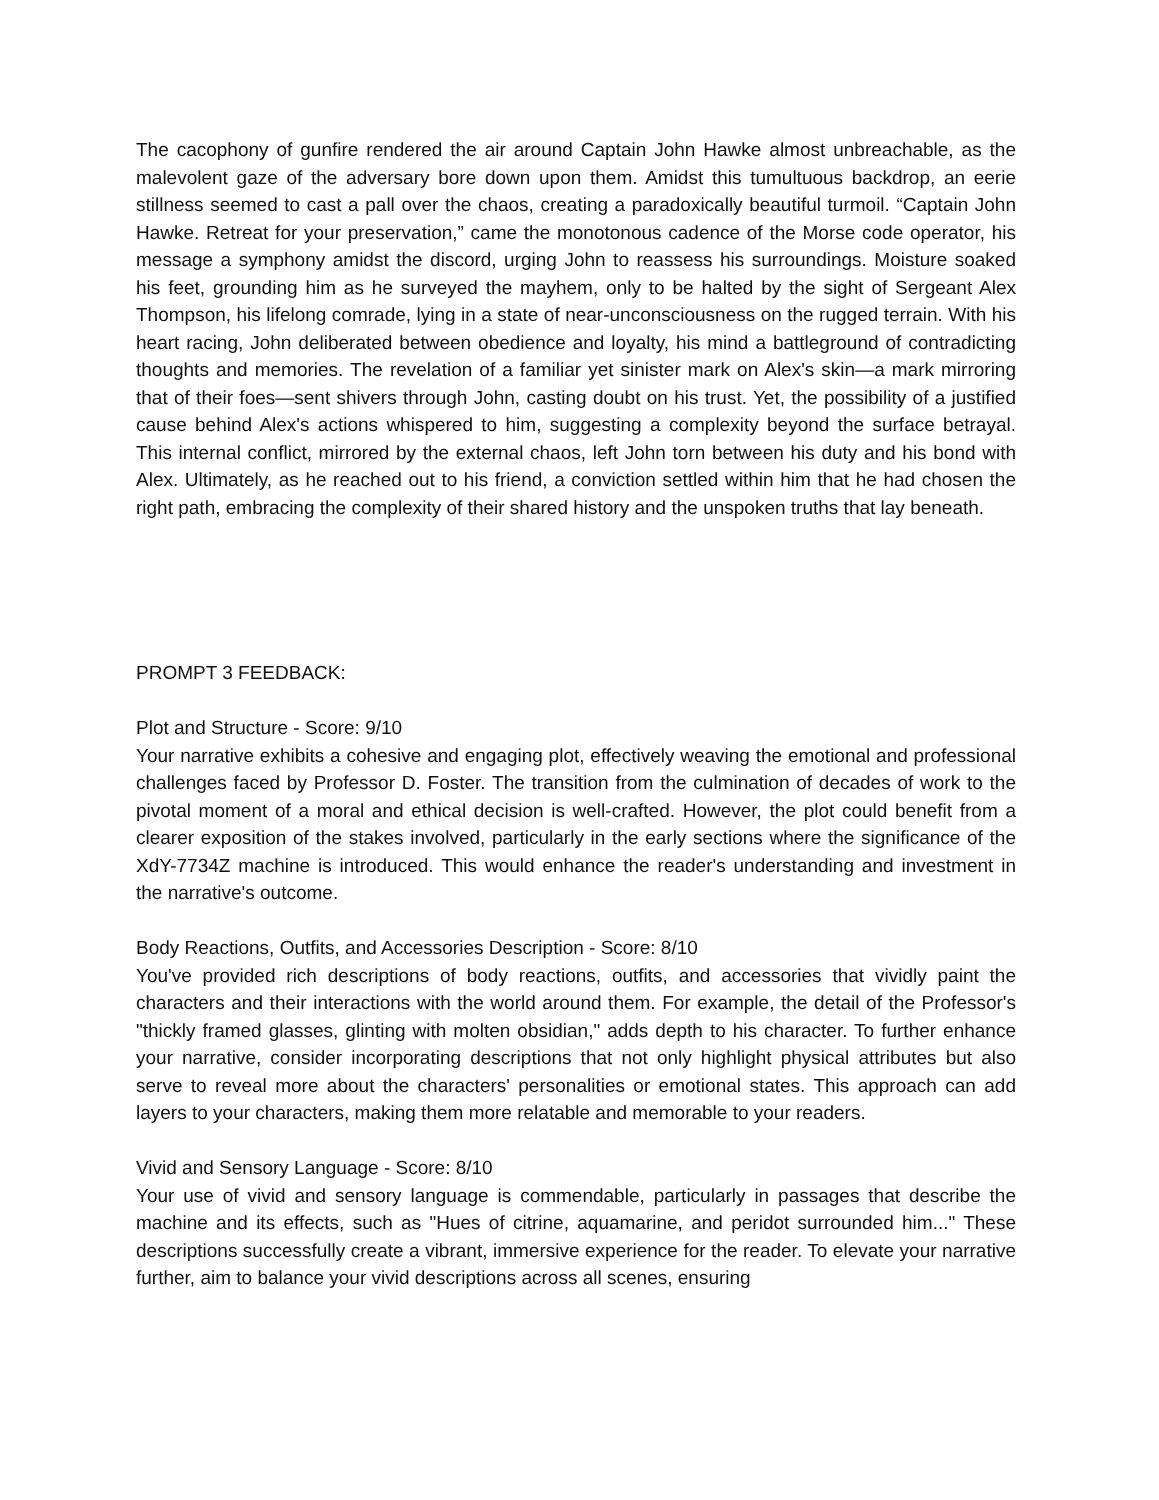The cacophony of gunfire rendered the air around Captain John Hawke almost unbreachable, as the malevolent gaze of the adversary bore down upon them. Amidst this tumultuous backdrop, an eerie stillness seemed to cast a pall over the chaos, creating a paradoxically beautiful turmoil. “Captain John Hawke. Retreat for your preservation,” came the monotonous cadence of the Morse code operator, his message a symphony amidst the discord, urging John to reassess his surroundings. Moisture soaked his feet, grounding him as he surveyed the mayhem, only to be halted by the sight of Sergeant Alex Thompson, his lifelong comrade, lying in a state of near-unconsciousness on the rugged terrain. With his heart racing, John deliberated between obedience and loyalty, his mind a battleground of contradicting thoughts and memories. The revelation of a familiar yet sinister mark on Alex's skin—a mark mirroring that of their foes—sent shivers through John, casting doubt on his trust. Yet, the possibility of a justified cause behind Alex's actions whispered to him, suggesting a complexity beyond the surface betrayal. This internal conflict, mirrored by the external chaos, left John torn between his duty and his bond with Alex. Ultimately, as he reached out to his friend, a conviction settled within him that he had chosen the right path, embracing the complexity of their shared history and the unspoken truths that lay beneath.
PROMPT 3 FEEDBACK:
Plot and Structure - Score: 9/10
Your narrative exhibits a cohesive and engaging plot, effectively weaving the emotional and professional challenges faced by Professor D. Foster. The transition from the culmination of decades of work to the pivotal moment of a moral and ethical decision is well-crafted. However, the plot could benefit from a clearer exposition of the stakes involved, particularly in the early sections where the significance of the XdY-7734Z machine is introduced. This would enhance the reader's understanding and investment in the narrative's outcome.
Body Reactions, Outfits, and Accessories Description - Score: 8/10
You've provided rich descriptions of body reactions, outfits, and accessories that vividly paint the characters and their interactions with the world around them. For example, the detail of the Professor's "thickly framed glasses, glinting with molten obsidian," adds depth to his character. To further enhance your narrative, consider incorporating descriptions that not only highlight physical attributes but also serve to reveal more about the characters' personalities or emotional states. This approach can add layers to your characters, making them more relatable and memorable to your readers.
Vivid and Sensory Language - Score: 8/10
Your use of vivid and sensory language is commendable, particularly in passages that describe the machine and its effects, such as "Hues of citrine, aquamarine, and peridot surrounded him..." These descriptions successfully create a vibrant, immersive experience for the reader. To elevate your narrative further, aim to balance your vivid descriptions across all scenes, ensuring